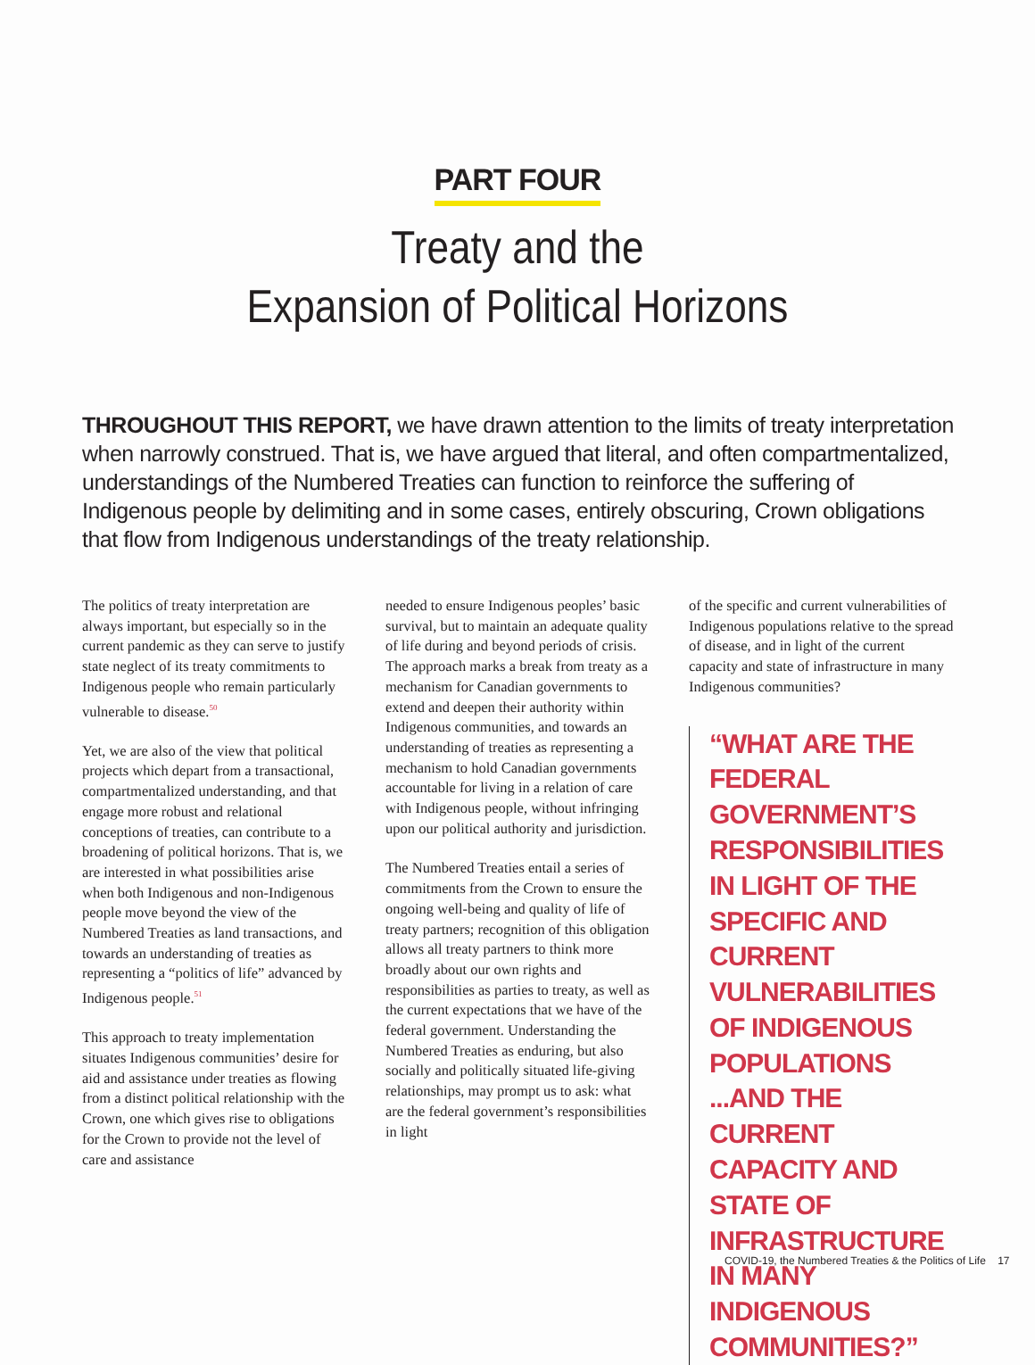PART FOUR
Treaty and the
Expansion of Political Horizons
THROUGHOUT THIS REPORT, we have drawn attention to the limits of treaty interpretation when narrowly construed. That is, we have argued that literal, and often compartmentalized, understandings of the Numbered Treaties can function to reinforce the suffering of Indigenous people by delimiting and in some cases, entirely obscuring, Crown obligations that flow from Indigenous understandings of the treaty relationship.
The politics of treaty interpretation are always important, but especially so in the current pandemic as they can serve to justify state neglect of its treaty commitments to Indigenous people who remain particularly vulnerable to disease.<sup>50</sup>
Yet, we are also of the view that political projects which depart from a transactional, compartmentalized understanding, and that engage more robust and relational conceptions of treaties, can contribute to a broadening of political horizons. That is, we are interested in what possibilities arise when both Indigenous and non-Indigenous people move beyond the view of the Numbered Treaties as land transactions, and towards an understanding of treaties as representing a “politics of life” advanced by Indigenous people.<sup>51</sup>
This approach to treaty implementation situates Indigenous communities’ desire for aid and assistance under treaties as flowing from a distinct political relationship with the Crown, one which gives rise to obligations for the Crown to provide not the level of care and assistance
needed to ensure Indigenous peoples’ basic survival, but to maintain an adequate quality of life during and beyond periods of crisis. The approach marks a break from treaty as a mechanism for Canadian governments to extend and deepen their authority within Indigenous communities, and towards an understanding of treaties as representing a mechanism to hold Canadian governments accountable for living in a relation of care with Indigenous people, without infringing upon our political authority and jurisdiction.
The Numbered Treaties entail a series of commitments from the Crown to ensure the ongoing well-being and quality of life of treaty partners; recognition of this obligation allows all treaty partners to think more broadly about our own rights and responsibilities as parties to treaty, as well as the current expectations that we have of the federal government. Understanding the Numbered Treaties as enduring, but also socially and politically situated life-giving relationships, may prompt us to ask: what are the federal government’s responsibilities in light
of the specific and current vulnerabilities of Indigenous populations relative to the spread of disease, and in light of the current capacity and state of infrastructure in many Indigenous communities?
“WHAT ARE THE FEDERAL GOVERNMENT’S RESPONSIBILITIES IN LIGHT OF THE SPECIFIC AND CURRENT VULNERABILITIES OF INDIGENOUS POPULATIONS ...AND THE CURRENT CAPACITY AND STATE OF INFRASTRUCTURE IN MANY INDIGENOUS COMMUNITIES?”
COVID-19, the Numbered Treaties & the Politics of Life 17